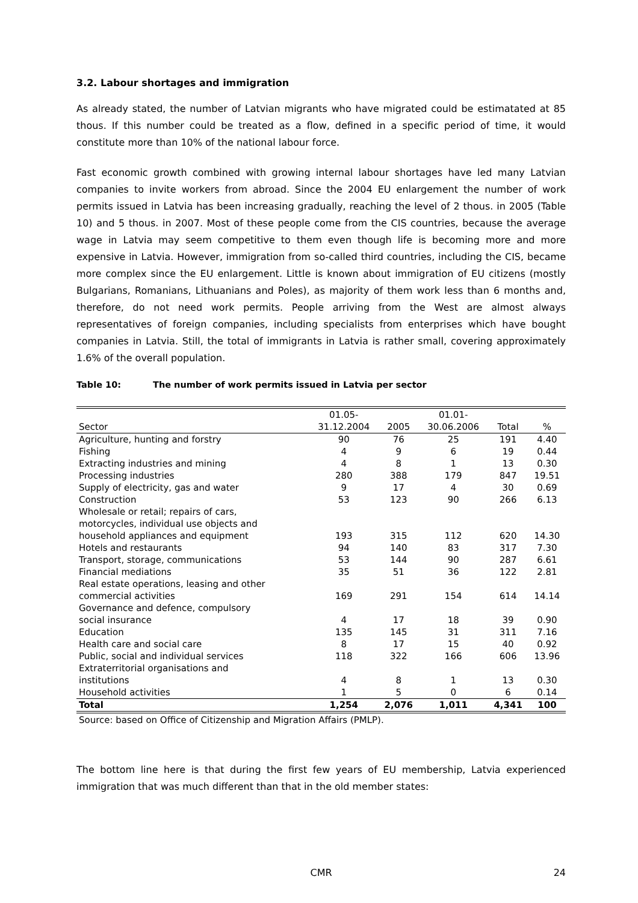3.2. Labour shortages and immigration
As already stated, the number of Latvian migrants who have migrated could be estimatated at 85 thous. If this number could be treated as a flow, defined in a specific period of time, it would constitute more than 10% of the national labour force.
Fast economic growth combined with growing internal labour shortages have led many Latvian companies to invite workers from abroad. Since the 2004 EU enlargement the number of work permits issued in Latvia has been increasing gradually, reaching the level of 2 thous. in 2005 (Table 10) and 5 thous. in 2007. Most of these people come from the CIS countries, because the average wage in Latvia may seem competitive to them even though life is becoming more and more expensive in Latvia. However, immigration from so-called third countries, including the CIS, became more complex since the EU enlargement. Little is known about immigration of EU citizens (mostly Bulgarians, Romanians, Lithuanians and Poles), as majority of them work less than 6 months and, therefore, do not need work permits. People arriving from the West are almost always representatives of foreign companies, including specialists from enterprises which have bought companies in Latvia. Still, the total of immigrants in Latvia is rather small, covering approximately 1.6% of the overall population.
Table 10: The number of work permits issued in Latvia per sector
| Sector | 01.05- 31.12.2004 | 2005 | 01.01- 30.06.2006 | Total | % |
| --- | --- | --- | --- | --- | --- |
| Agriculture, hunting and forstry | 90 | 76 | 25 | 191 | 4.40 |
| Fishing | 4 | 9 | 6 | 19 | 0.44 |
| Extracting industries and mining | 4 | 8 | 1 | 13 | 0.30 |
| Processing industries | 280 | 388 | 179 | 847 | 19.51 |
| Supply of electricity, gas and water | 9 | 17 | 4 | 30 | 0.69 |
| Construction | 53 | 123 | 90 | 266 | 6.13 |
| Wholesale or retail; repairs of cars, motorcycles, individual use objects and household appliances and equipment | 193 | 315 | 112 | 620 | 14.30 |
| Hotels and restaurants | 94 | 140 | 83 | 317 | 7.30 |
| Transport, storage, communications | 53 | 144 | 90 | 287 | 6.61 |
| Financial mediations | 35 | 51 | 36 | 122 | 2.81 |
| Real estate operations, leasing and other commercial activities | 169 | 291 | 154 | 614 | 14.14 |
| Governance and defence, compulsory social insurance | 4 | 17 | 18 | 39 | 0.90 |
| Education | 135 | 145 | 31 | 311 | 7.16 |
| Health care and social care | 8 | 17 | 15 | 40 | 0.92 |
| Public, social and individual services | 118 | 322 | 166 | 606 | 13.96 |
| Extraterritorial organisations and institutions | 4 | 8 | 1 | 13 | 0.30 |
| Household activities | 1 | 5 | 0 | 6 | 0.14 |
| Total | 1,254 | 2,076 | 1,011 | 4,341 | 100 |
Source: based on Office of Citizenship and Migration Affairs (PMLP).
The bottom line here is that during the first few years of EU membership, Latvia experienced immigration that was much different than that in the old member states:
CMR
24